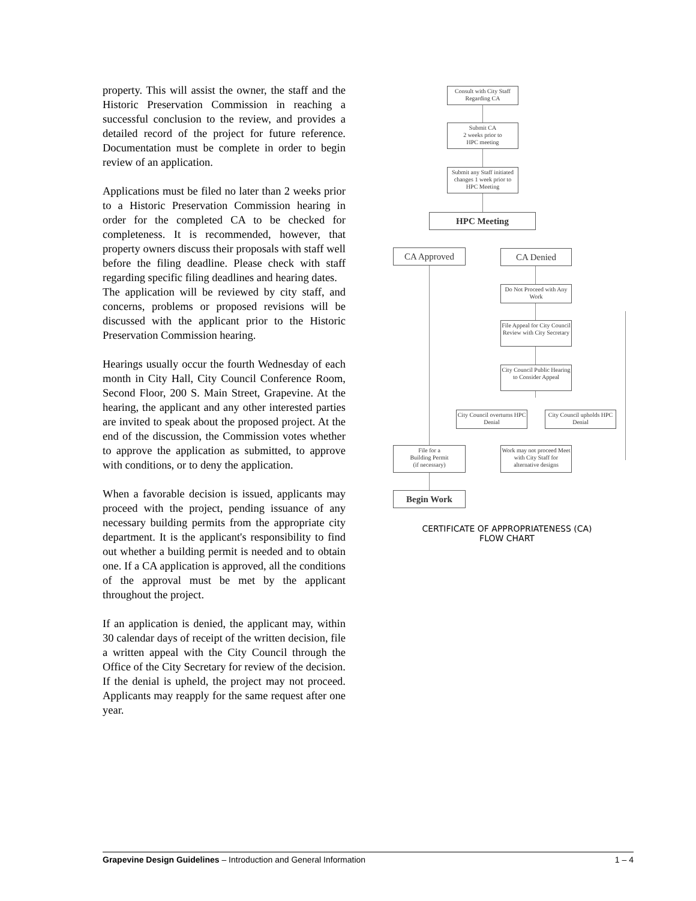property. This will assist the owner, the staff and the Historic Preservation Commission in reaching a successful conclusion to the review, and provides a detailed record of the project for future reference. Documentation must be complete in order to begin review of an application.
Applications must be filed no later than 2 weeks prior to a Historic Preservation Commission hearing in order for the completed CA to be checked for completeness. It is recommended, however, that property owners discuss their proposals with staff well before the filing deadline. Please check with staff regarding specific filing deadlines and hearing dates.
The application will be reviewed by city staff, and concerns, problems or proposed revisions will be discussed with the applicant prior to the Historic Preservation Commission hearing.
Hearings usually occur the fourth Wednesday of each month in City Hall, City Council Conference Room, Second Floor, 200 S. Main Street, Grapevine. At the hearing, the applicant and any other interested parties are invited to speak about the proposed project. At the end of the discussion, the Commission votes whether to approve the application as submitted, to approve with conditions, or to deny the application.
When a favorable decision is issued, applicants may proceed with the project, pending issuance of any necessary building permits from the appropriate city department. It is the applicant's responsibility to find out whether a building permit is needed and to obtain one. If a CA application is approved, all the conditions of the approval must be met by the applicant throughout the project.
If an application is denied, the applicant may, within 30 calendar days of receipt of the written decision, file a written appeal with the City Council through the Office of the City Secretary for review of the decision. If the denial is upheld, the project may not proceed. Applicants may reapply for the same request after one year.
Consult with City Staff Regarding CA
Submit CA
2 weeks prior to
HPC meeting
Submit any Staff initiated changes 1 week prior to HPC Meeting
HPC Meeting
CA Approved CA Denied
Do Not Proceed with Any Work
File Appeal for City Council Review with City Secretary
City Council Public Hearing to Consider Appeal
City Council overturns HPC Denial
City Council upholds HPC Denial
File for a
Building Permit
(if necessary)
Work may not proceed Meet with City Staff for alternative designs
Begin Work
CERTIFICATE OF APPROPRIATENESS (CA)
FLOW CHART
Grapevine Design Guidelines – Introduction and General Information 1 – 4